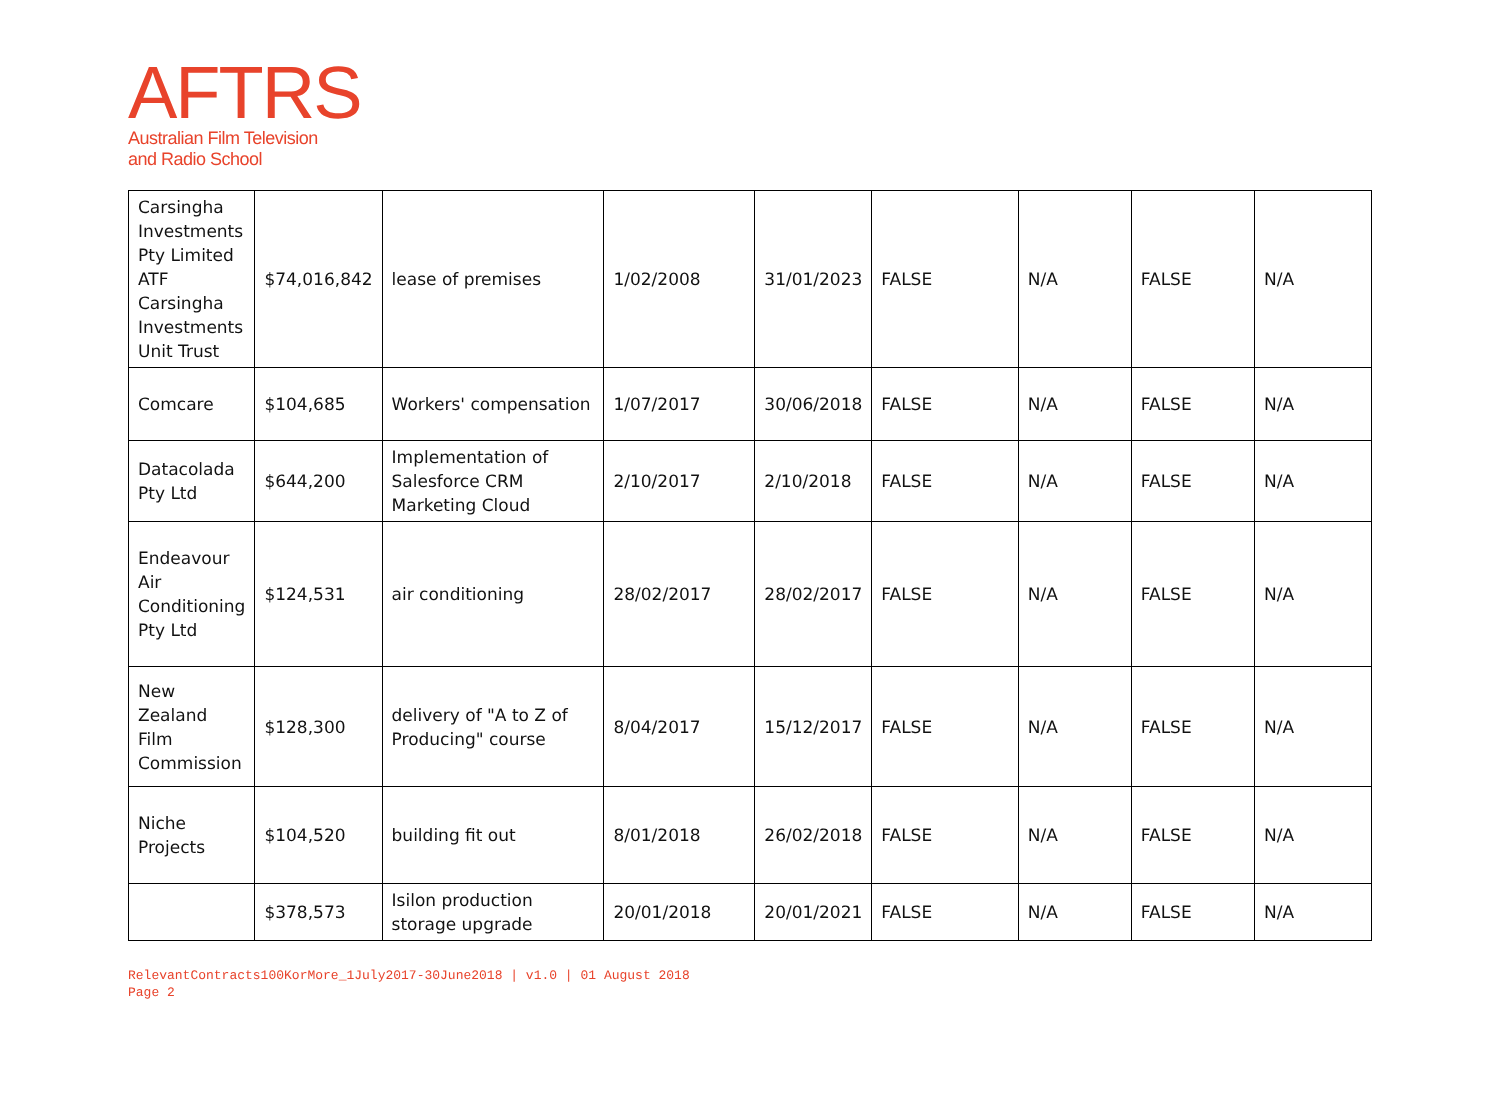AFTRS
Australian Film Television
and Radio School
| Carsingha Investments Pty Limited ATF Carsingha Investments Unit Trust | $74,016,842 | lease of premises | 1/02/2008 | 31/01/2023 | FALSE | N/A | FALSE | N/A |
| Comcare | $104,685 | Workers' compensation | 1/07/2017 | 30/06/2018 | FALSE | N/A | FALSE | N/A |
| Datacolada Pty Ltd | $644,200 | Implementation of Salesforce CRM Marketing Cloud | 2/10/2017 | 2/10/2018 | FALSE | N/A | FALSE | N/A |
| Endeavour Air Conditioning Pty Ltd | $124,531 | air conditioning | 28/02/2017 | 28/02/2017 | FALSE | N/A | FALSE | N/A |
| New Zealand Film Commission | $128,300 | delivery of "A to Z of Producing" course | 8/04/2017 | 15/12/2017 | FALSE | N/A | FALSE | N/A |
| Niche Projects | $104,520 | building fit out | 8/01/2018 | 26/02/2018 | FALSE | N/A | FALSE | N/A |
| | $378,573 | Isilon production storage upgrade | 20/01/2018 | 20/01/2021 | FALSE | N/A | FALSE | N/A |
RelevantContracts100KorMore_1July2017-30June2018 | v1.0 | 01 August 2018
Page 2